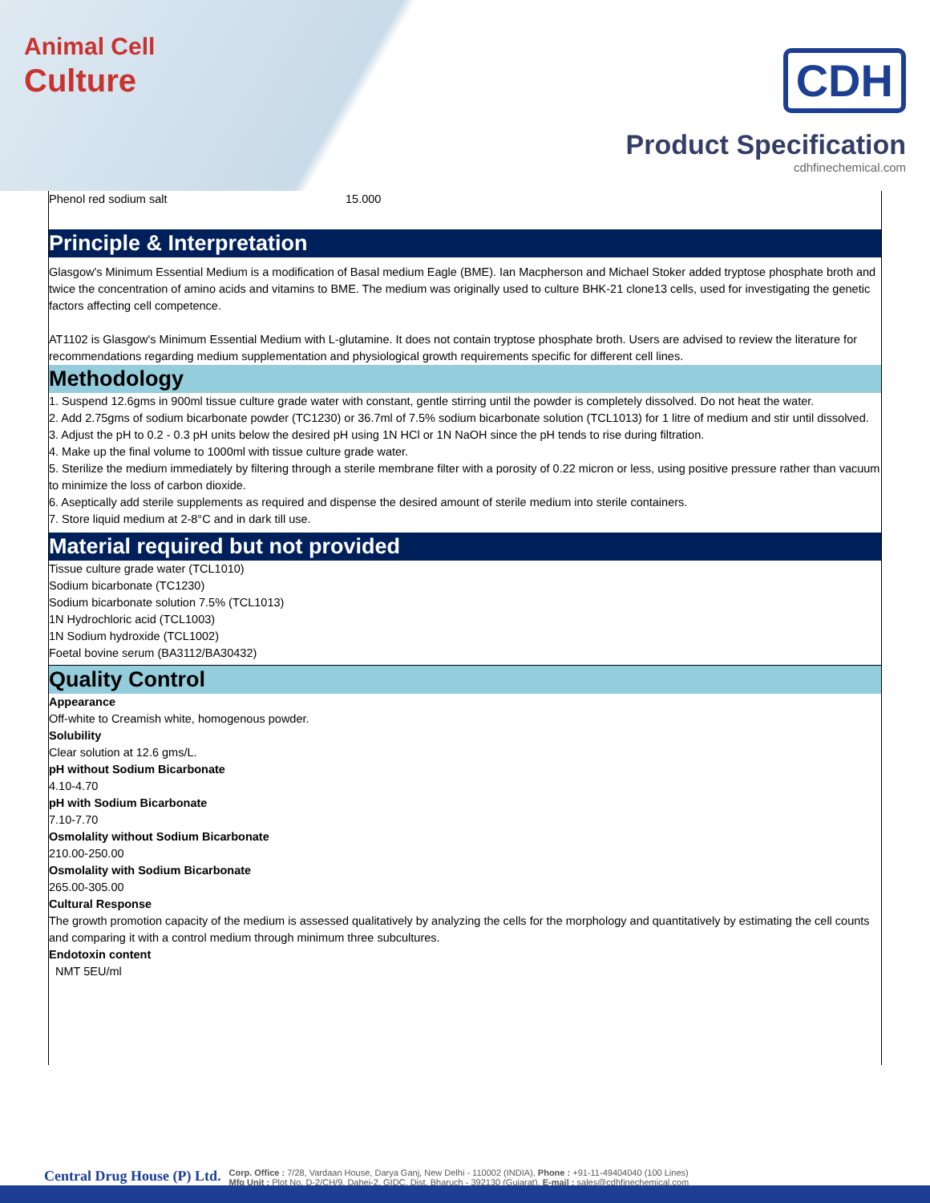Animal Cell
Culture
CDH
Product Specification
cdhfinechemical.com
| Phenol red sodium salt | 15.000 |
Principle & Interpretation
Glasgow's Minimum Essential Medium is a modification of Basal medium Eagle (BME). Ian Macpherson and Michael Stoker added tryptose phosphate broth and twice the concentration of amino acids and vitamins to BME. The medium was originally used to culture BHK-21 clone13 cells, used for investigating the genetic factors affecting cell competence.
AT1102 is Glasgow's Minimum Essential Medium with L-glutamine. It does not contain tryptose phosphate broth. Users are advised to review the literature for recommendations regarding medium supplementation and physiological growth requirements specific for different cell lines.
Methodology
1. Suspend 12.6gms in 900ml tissue culture grade water with constant, gentle stirring until the powder is completely dissolved. Do not heat the water.
2. Add 2.75gms of sodium bicarbonate powder (TC1230) or 36.7ml of 7.5% sodium bicarbonate solution (TCL1013) for 1 litre of medium and stir until dissolved.
3. Adjust the pH to 0.2 - 0.3 pH units below the desired pH using 1N HCl or 1N NaOH since the pH tends to rise during filtration.
4. Make up the final volume to 1000ml with tissue culture grade water.
5. Sterilize the medium immediately by filtering through a sterile membrane filter with a porosity of 0.22 micron or less, using positive pressure rather than vacuum to minimize the loss of carbon dioxide.
6. Aseptically add sterile supplements as required and dispense the desired amount of sterile medium into sterile containers.
7. Store liquid medium at 2-8°C and in dark till use.
Material required but not provided
Tissue culture grade water (TCL1010)
Sodium bicarbonate (TC1230)
Sodium bicarbonate solution 7.5% (TCL1013)
1N Hydrochloric acid (TCL1003)
1N Sodium hydroxide (TCL1002)
Foetal bovine serum (BA3112/BA30432)
Quality Control
Appearance
Off-white to Creamish white, homogenous powder.
Solubility
Clear solution at 12.6 gms/L.
pH without Sodium Bicarbonate
4.10-4.70
pH with Sodium Bicarbonate
7.10-7.70
Osmolality without Sodium Bicarbonate
210.00-250.00
Osmolality with Sodium Bicarbonate
265.00-305.00
Cultural Response
The growth promotion capacity of the medium is assessed qualitatively by analyzing the cells for the morphology and quantitatively by estimating the cell counts and comparing it with a control medium through minimum three subcultures.
Endotoxin content
NMT 5EU/ml
Central Drug House (P) Ltd.
Corp. Office : 7/28, Vardaan House, Darya Ganj, New Delhi - 110002 (INDIA), Phone : +91-11-49404040 (100 Lines)
Mfg Unit : Plot No. D-2/CH/9, Dahej-2, GIDC, Dist. Bharuch - 392130 (Gujarat), E-mail : sales@cdhfinechemical.com